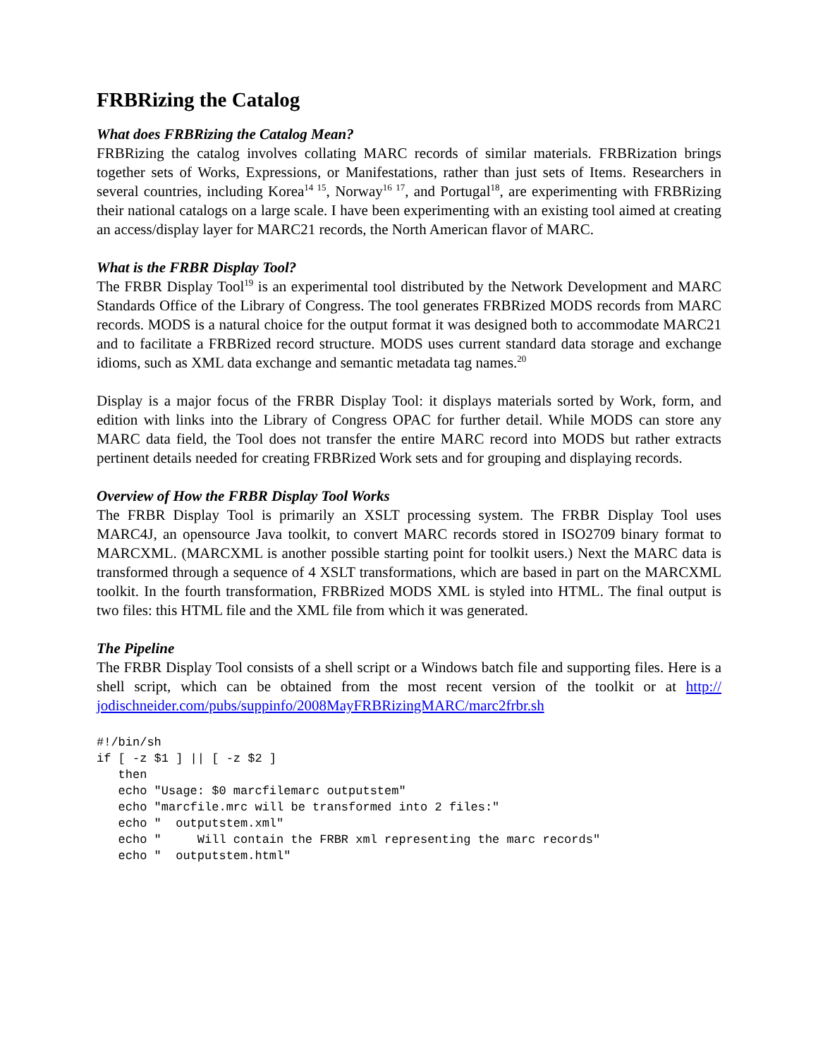FRBRizing the Catalog
What does FRBRizing the Catalog Mean?
FRBRizing the catalog involves collating MARC records of similar materials. FRBRization brings together sets of Works, Expressions, or Manifestations, rather than just sets of Items. Researchers in several countries, including Korea<sup>14 15</sup>, Norway<sup>16 17</sup>, and Portugal<sup>18</sup>, are experimenting with FRBRizing their national catalogs on a large scale. I have been experimenting with an existing tool aimed at creating an access/display layer for MARC21 records, the North American flavor of MARC.
What is the FRBR Display Tool?
The FRBR Display Tool<sup>19</sup> is an experimental tool distributed by the Network Development and MARC Standards Office of the Library of Congress. The tool generates FRBRized MODS records from MARC records. MODS is a natural choice for the output format it was designed both to accommodate MARC21 and to facilitate a FRBRized record structure. MODS uses current standard data storage and exchange idioms, such as XML data exchange and semantic metadata tag names.<sup>20</sup>
Display is a major focus of the FRBR Display Tool: it displays materials sorted by Work, form, and edition with links into the Library of Congress OPAC for further detail. While MODS can store any MARC data field, the Tool does not transfer the entire MARC record into MODS but rather extracts pertinent details needed for creating FRBRized Work sets and for grouping and displaying records.
Overview of How the FRBR Display Tool Works
The FRBR Display Tool is primarily an XSLT processing system. The FRBR Display Tool uses MARC4J, an opensource Java toolkit, to convert MARC records stored in ISO2709 binary format to MARCXML. (MARCXML is another possible starting point for toolkit users.) Next the MARC data is transformed through a sequence of 4 XSLT transformations, which are based in part on the MARCXML toolkit. In the fourth transformation, FRBRized MODS XML is styled into HTML. The final output is two files: this HTML file and the XML file from which it was generated.
The Pipeline
The FRBR Display Tool consists of a shell script or a Windows batch file and supporting files. Here is a shell script, which can be obtained from the most recent version of the toolkit or at http:// jodischneider.com/pubs/suppinfo/2008MayFRBRizingMARC/marc2frbr.sh
#!/bin/sh
if [ -z $1 ] || [ -z $2 ]
   then
   echo "Usage: $0 marcfilemarc outputstem"
   echo "marcfile.mrc will be transformed into 2 files:"
   echo "  outputstem.xml"
   echo "     Will contain the FRBR xml representing the marc records"
   echo "  outputstem.html"